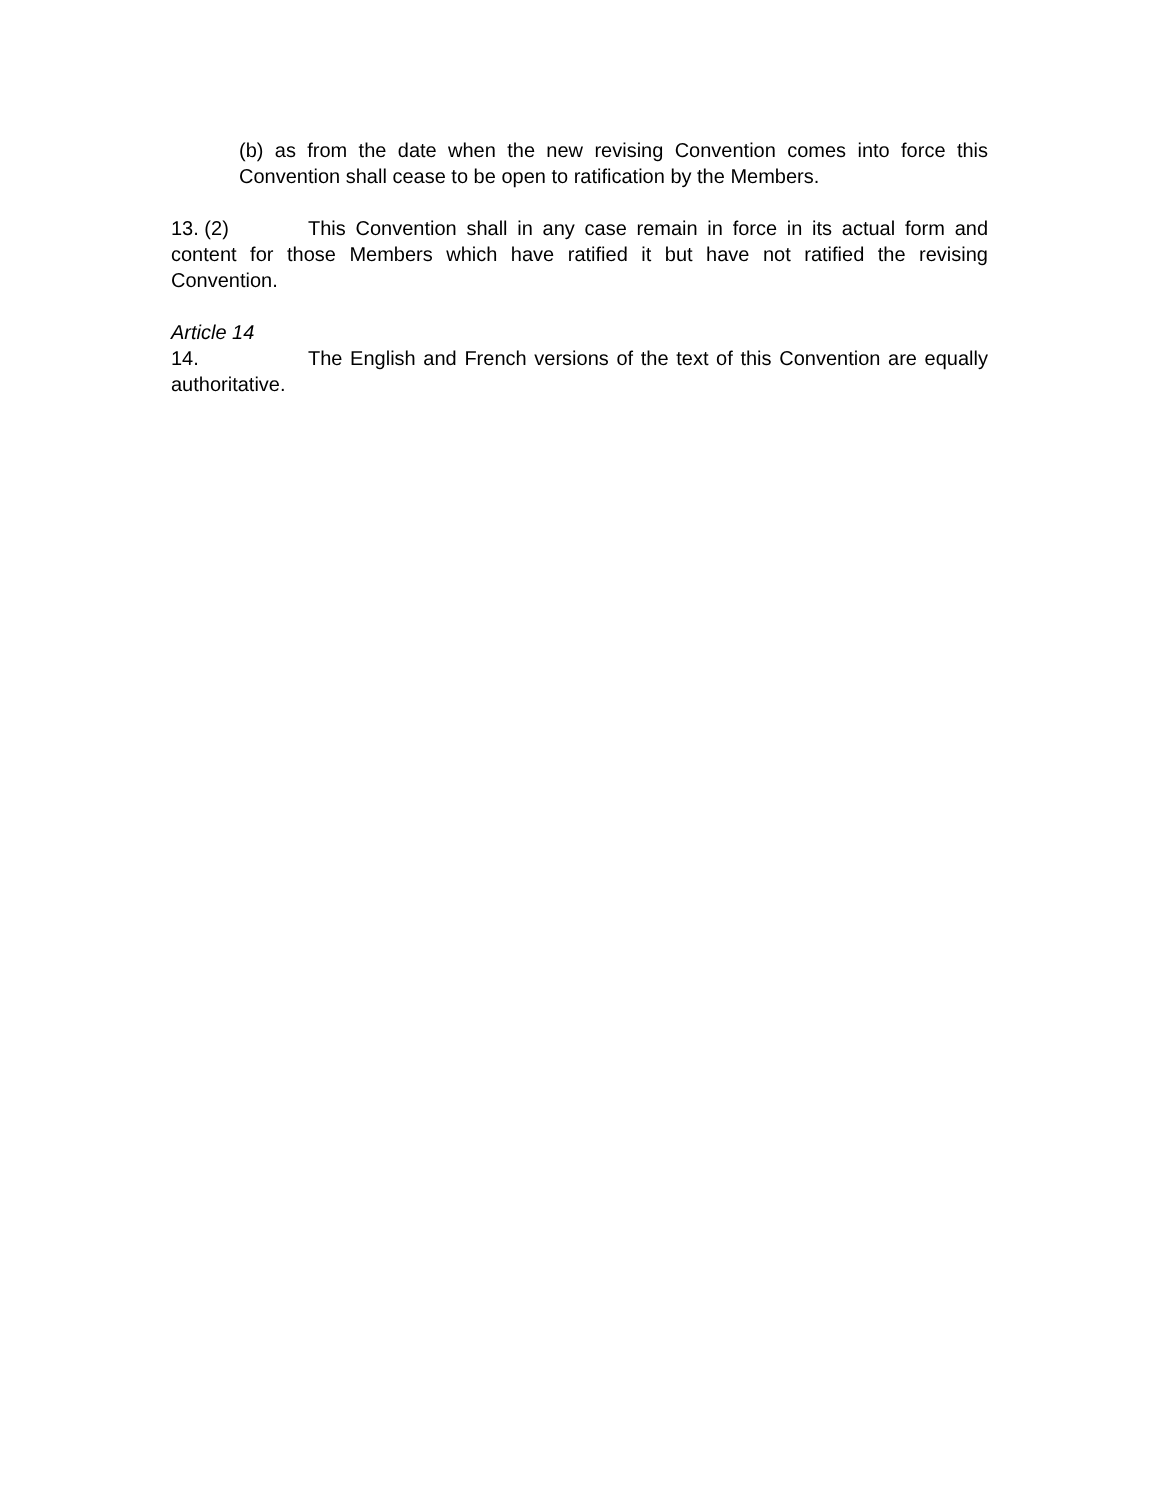(b) as from the date when the new revising Convention comes into force this Convention shall cease to be open to ratification by the Members.
13. (2) This Convention shall in any case remain in force in its actual form and content for those Members which have ratified it but have not ratified the revising Convention.
Article 14
14. The English and French versions of the text of this Convention are equally authoritative.